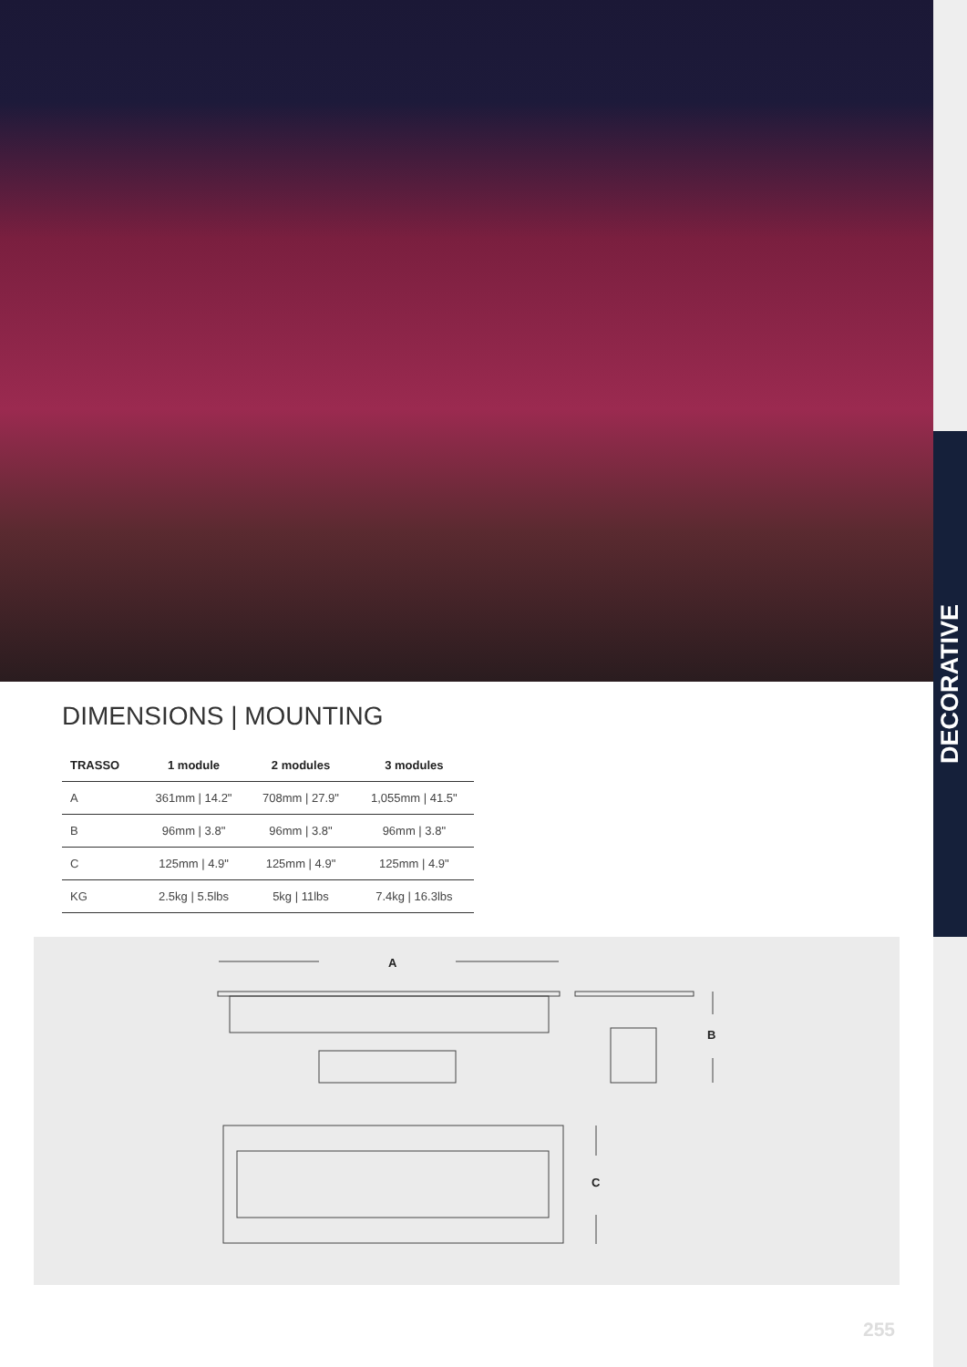DECORATIVE
DIMENSIONS | MOUNTING
| TRASSO | 1 module | 2 modules | 3 modules |
| --- | --- | --- | --- |
| A | 361mm / 14.2" | 708mm / 27.9" | 1,055mm / 41.5" |
| B | 96mm / 3.8" | 96mm / 3.8" | 96mm / 3.8" |
| C | 125mm / 4.9" | 125mm / 4.9" | 125mm / 4.9" |
| KG | 2.5kg / 5.5lbs | 5kg / 11lbs | 7.4kg / 16.3lbs |
A
B
C
255